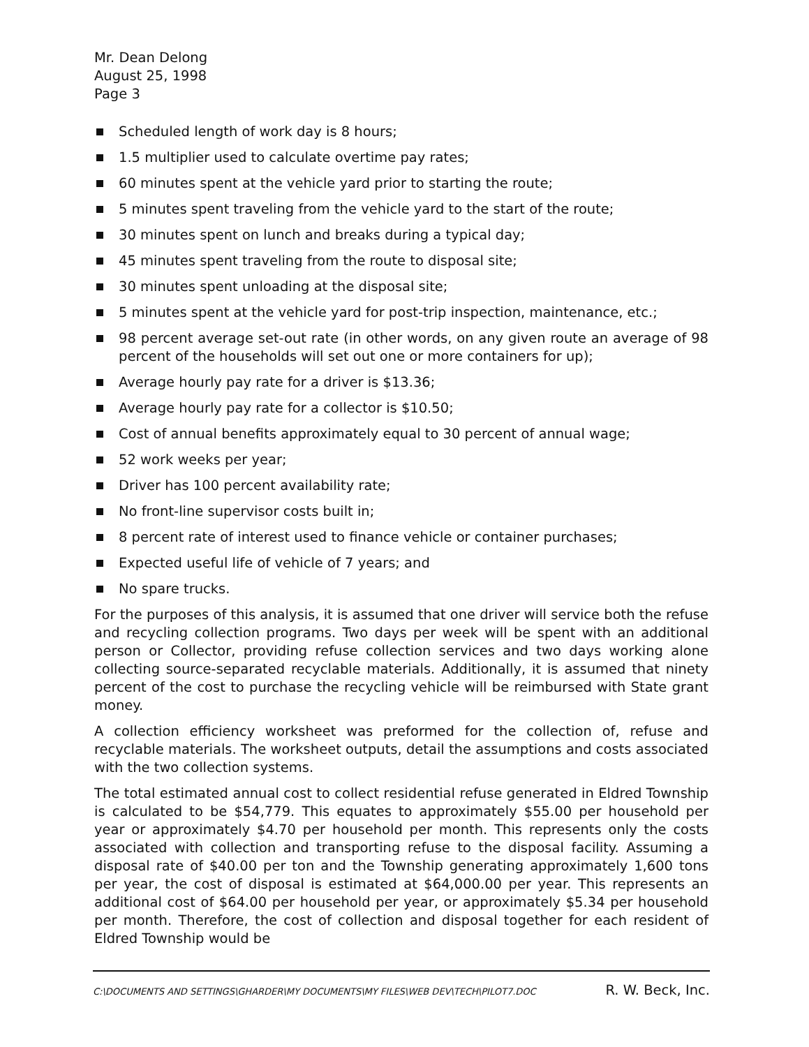Mr. Dean Delong
August 25, 1998
Page 3
Scheduled length of work day is 8 hours;
1.5 multiplier used to calculate overtime pay rates;
60 minutes spent at the vehicle yard prior to starting the route;
5 minutes spent traveling from the vehicle yard to the start of the route;
30 minutes spent on lunch and breaks during a typical day;
45 minutes spent traveling from the route to disposal site;
30 minutes spent unloading at the disposal site;
5 minutes spent at the vehicle yard for post-trip inspection, maintenance, etc.;
98 percent average set-out rate (in other words, on any given route an average of 98 percent of the households will set out one or more containers for up);
Average hourly pay rate for a driver is $13.36;
Average hourly pay rate for a collector is $10.50;
Cost of annual benefits approximately equal to 30 percent of annual wage;
52 work weeks per year;
Driver has 100 percent availability rate;
No front-line supervisor costs built in;
8 percent rate of interest used to finance vehicle or container purchases;
Expected useful life of vehicle of 7 years; and
No spare trucks.
For the purposes of this analysis, it is assumed that one driver will service both the refuse and recycling collection programs. Two days per week will be spent with an additional person or Collector, providing refuse collection services and two days working alone collecting source-separated recyclable materials. Additionally, it is assumed that ninety percent of the cost to purchase the recycling vehicle will be reimbursed with State grant money.
A collection efficiency worksheet was preformed for the collection of, refuse and recyclable materials. The worksheet outputs, detail the assumptions and costs associated with the two collection systems.
The total estimated annual cost to collect residential refuse generated in Eldred Township is calculated to be $54,779. This equates to approximately $55.00 per household per year or approximately $4.70 per household per month. This represents only the costs associated with collection and transporting refuse to the disposal facility. Assuming a disposal rate of $40.00 per ton and the Township generating approximately 1,600 tons per year, the cost of disposal is estimated at $64,000.00 per year. This represents an additional cost of $64.00 per household per year, or approximately $5.34 per household per month. Therefore, the cost of collection and disposal together for each resident of Eldred Township would be
C:\DOCUMENTS AND SETTINGS\GHARDER\MY DOCUMENTS\MY FILES\WEB DEV\TECH\PILOT7.DOC R. W. Beck, Inc.